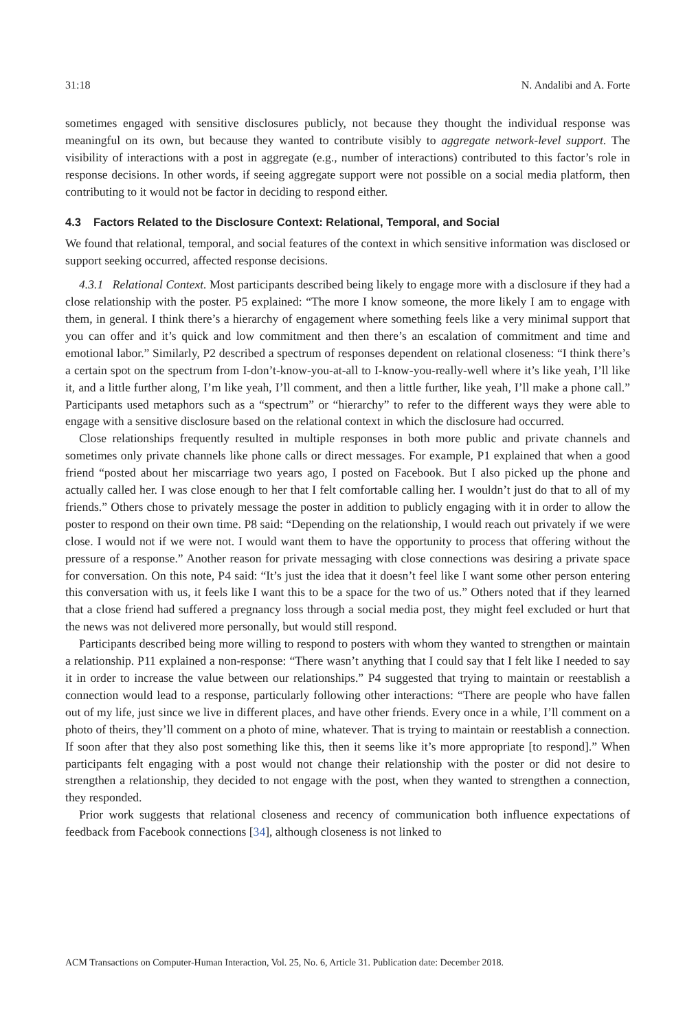31:18 N. Andalibi and A. Forte
sometimes engaged with sensitive disclosures publicly, not because they thought the individual response was meaningful on its own, but because they wanted to contribute visibly to aggregate network-level support. The visibility of interactions with a post in aggregate (e.g., number of interactions) contributed to this factor’s role in response decisions. In other words, if seeing aggregate support were not possible on a social media platform, then contributing to it would not be factor in deciding to respond either.
4.3 Factors Related to the Disclosure Context: Relational, Temporal, and Social
We found that relational, temporal, and social features of the context in which sensitive information was disclosed or support seeking occurred, affected response decisions.
4.3.1 Relational Context. Most participants described being likely to engage more with a disclosure if they had a close relationship with the poster. P5 explained: “The more I know someone, the more likely I am to engage with them, in general. I think there’s a hierarchy of engagement where something feels like a very minimal support that you can offer and it’s quick and low commitment and then there’s an escalation of commitment and time and emotional labor.” Similarly, P2 described a spectrum of responses dependent on relational closeness: “I think there’s a certain spot on the spectrum from I-don’t-know-you-at-all to I-know-you-really-well where it’s like yeah, I’ll like it, and a little further along, I’m like yeah, I’ll comment, and then a little further, like yeah, I’ll make a phone call.” Participants used metaphors such as a “spectrum” or “hierarchy” to refer to the different ways they were able to engage with a sensitive disclosure based on the relational context in which the disclosure had occurred.
Close relationships frequently resulted in multiple responses in both more public and private channels and sometimes only private channels like phone calls or direct messages. For example, P1 explained that when a good friend “posted about her miscarriage two years ago, I posted on Facebook. But I also picked up the phone and actually called her. I was close enough to her that I felt comfortable calling her. I wouldn’t just do that to all of my friends.” Others chose to privately message the poster in addition to publicly engaging with it in order to allow the poster to respond on their own time. P8 said: “Depending on the relationship, I would reach out privately if we were close. I would not if we were not. I would want them to have the opportunity to process that offering without the pressure of a response.” Another reason for private messaging with close connections was desiring a private space for conversation. On this note, P4 said: “It’s just the idea that it doesn’t feel like I want some other person entering this conversation with us, it feels like I want this to be a space for the two of us.” Others noted that if they learned that a close friend had suffered a pregnancy loss through a social media post, they might feel excluded or hurt that the news was not delivered more personally, but would still respond.
Participants described being more willing to respond to posters with whom they wanted to strengthen or maintain a relationship. P11 explained a non-response: “There wasn’t anything that I could say that I felt like I needed to say it in order to increase the value between our relationships.” P4 suggested that trying to maintain or reestablish a connection would lead to a response, particularly following other interactions: “There are people who have fallen out of my life, just since we live in different places, and have other friends. Every once in a while, I’ll comment on a photo of theirs, they’ll comment on a photo of mine, whatever. That is trying to maintain or reestablish a connection. If soon after that they also post something like this, then it seems like it’s more appropriate [to respond].” When participants felt engaging with a post would not change their relationship with the poster or did not desire to strengthen a relationship, they decided to not engage with the post, when they wanted to strengthen a connection, they responded.
Prior work suggests that relational closeness and recency of communication both influence expectations of feedback from Facebook connections [34], although closeness is not linked to
ACM Transactions on Computer-Human Interaction, Vol. 25, No. 6, Article 31. Publication date: December 2018.